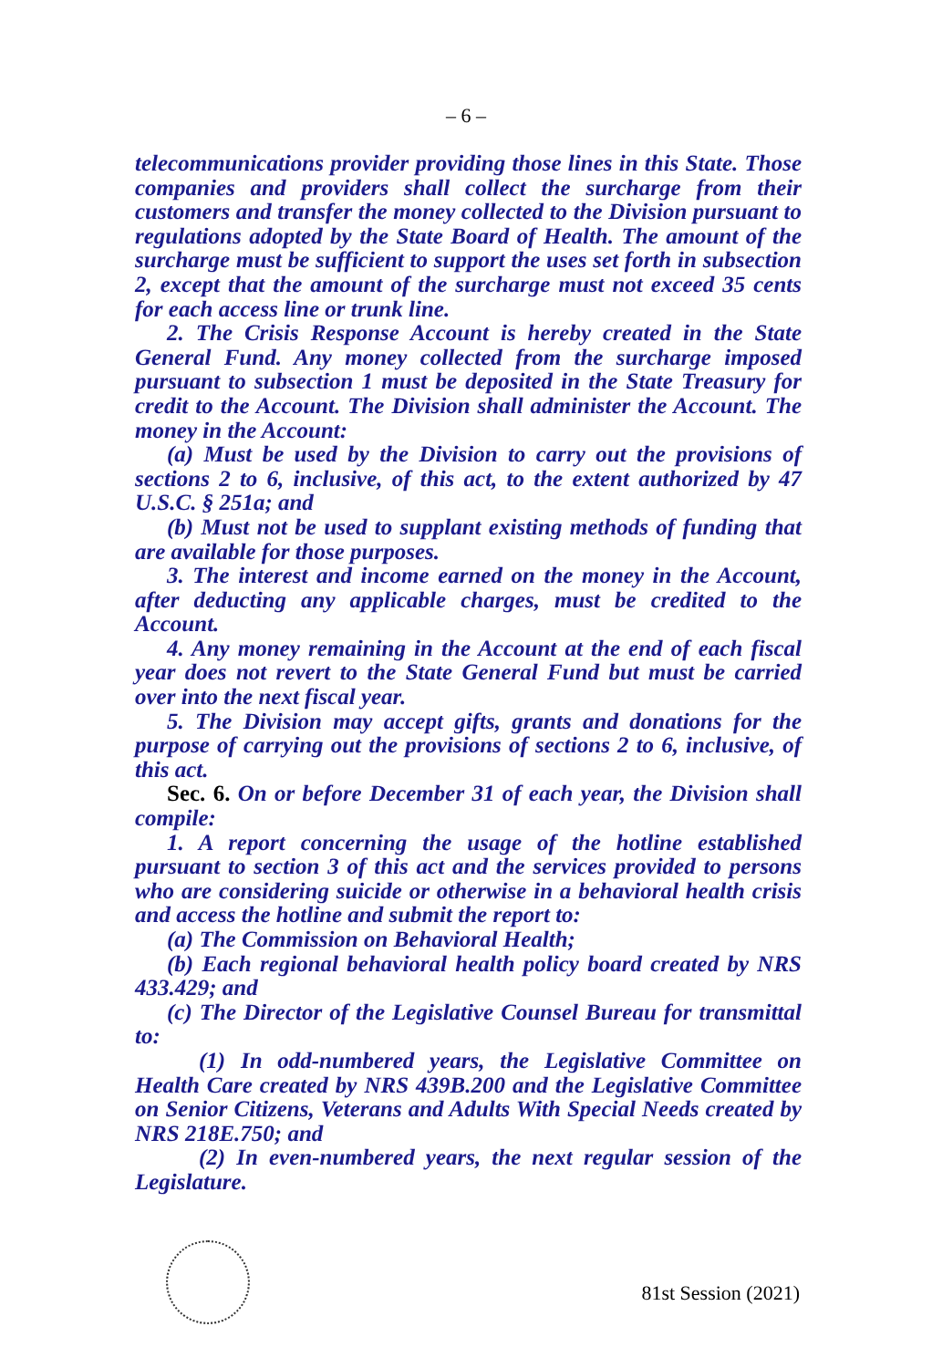– 6 –
telecommunications provider providing those lines in this State. Those companies and providers shall collect the surcharge from their customers and transfer the money collected to the Division pursuant to regulations adopted by the State Board of Health. The amount of the surcharge must be sufficient to support the uses set forth in subsection 2, except that the amount of the surcharge must not exceed 35 cents for each access line or trunk line.
2. The Crisis Response Account is hereby created in the State General Fund. Any money collected from the surcharge imposed pursuant to subsection 1 must be deposited in the State Treasury for credit to the Account. The Division shall administer the Account. The money in the Account:
(a) Must be used by the Division to carry out the provisions of sections 2 to 6, inclusive, of this act, to the extent authorized by 47 U.S.C. § 251a; and
(b) Must not be used to supplant existing methods of funding that are available for those purposes.
3. The interest and income earned on the money in the Account, after deducting any applicable charges, must be credited to the Account.
4. Any money remaining in the Account at the end of each fiscal year does not revert to the State General Fund but must be carried over into the next fiscal year.
5. The Division may accept gifts, grants and donations for the purpose of carrying out the provisions of sections 2 to 6, inclusive, of this act.
Sec. 6. On or before December 31 of each year, the Division shall compile:
1. A report concerning the usage of the hotline established pursuant to section 3 of this act and the services provided to persons who are considering suicide or otherwise in a behavioral health crisis and access the hotline and submit the report to:
(a) The Commission on Behavioral Health;
(b) Each regional behavioral health policy board created by NRS 433.429; and
(c) The Director of the Legislative Counsel Bureau for transmittal to:
(1) In odd-numbered years, the Legislative Committee on Health Care created by NRS 439B.200 and the Legislative Committee on Senior Citizens, Veterans and Adults With Special Needs created by NRS 218E.750; and
(2) In even-numbered years, the next regular session of the Legislature.
81st Session (2021)